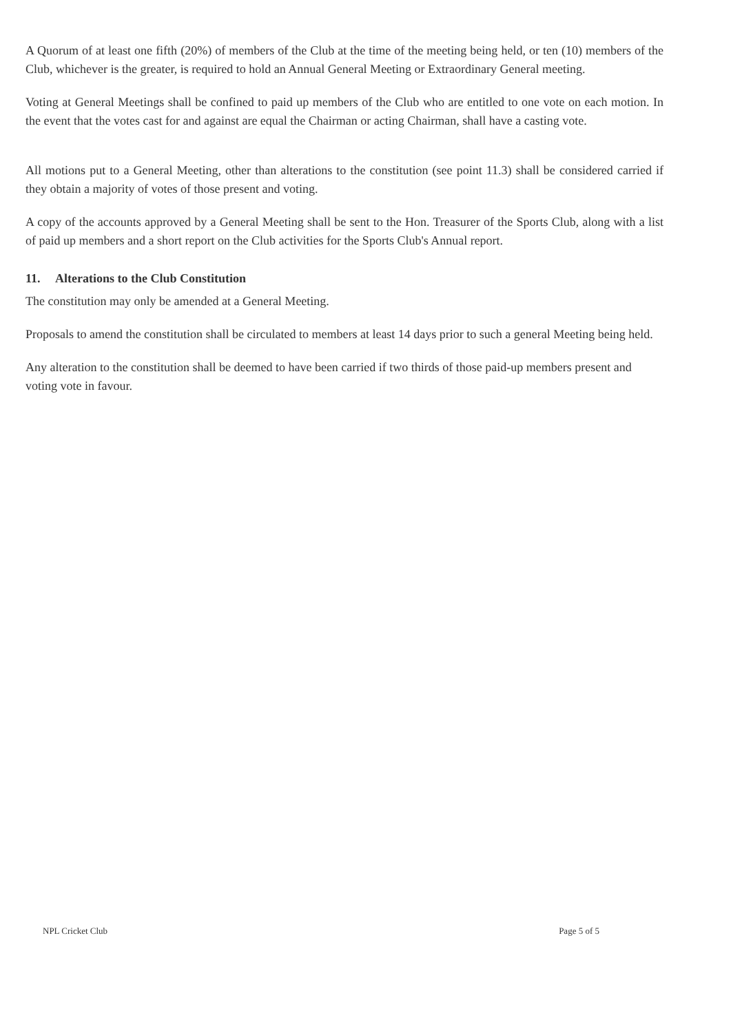A Quorum of at least one fifth (20%) of members of the Club at the time of the meeting being held, or ten (10) members of the Club, whichever is the greater, is required to hold an Annual General Meeting or Extraordinary General meeting.
Voting at General Meetings shall be confined to paid up members of the Club who are entitled to one vote on each motion. In the event that the votes cast for and against are equal the Chairman or acting Chairman, shall have a casting vote.
All motions put to a General Meeting, other than alterations to the constitution (see point 11.3) shall be considered carried if they obtain a majority of votes of those present and voting.
A copy of the accounts approved by a General Meeting shall be sent to the Hon. Treasurer of the Sports Club, along with a list of paid up members and a short report on the Club activities for the Sports Club's Annual report.
11. Alterations to the Club Constitution
The constitution may only be amended at a General Meeting.
Proposals to amend the constitution shall be circulated to members at least 14 days prior to such a general Meeting being held.
Any alteration to the constitution shall be deemed to have been carried if two thirds of those paid-up members present and voting vote in favour.
NPL Cricket Club Page 5 of 5